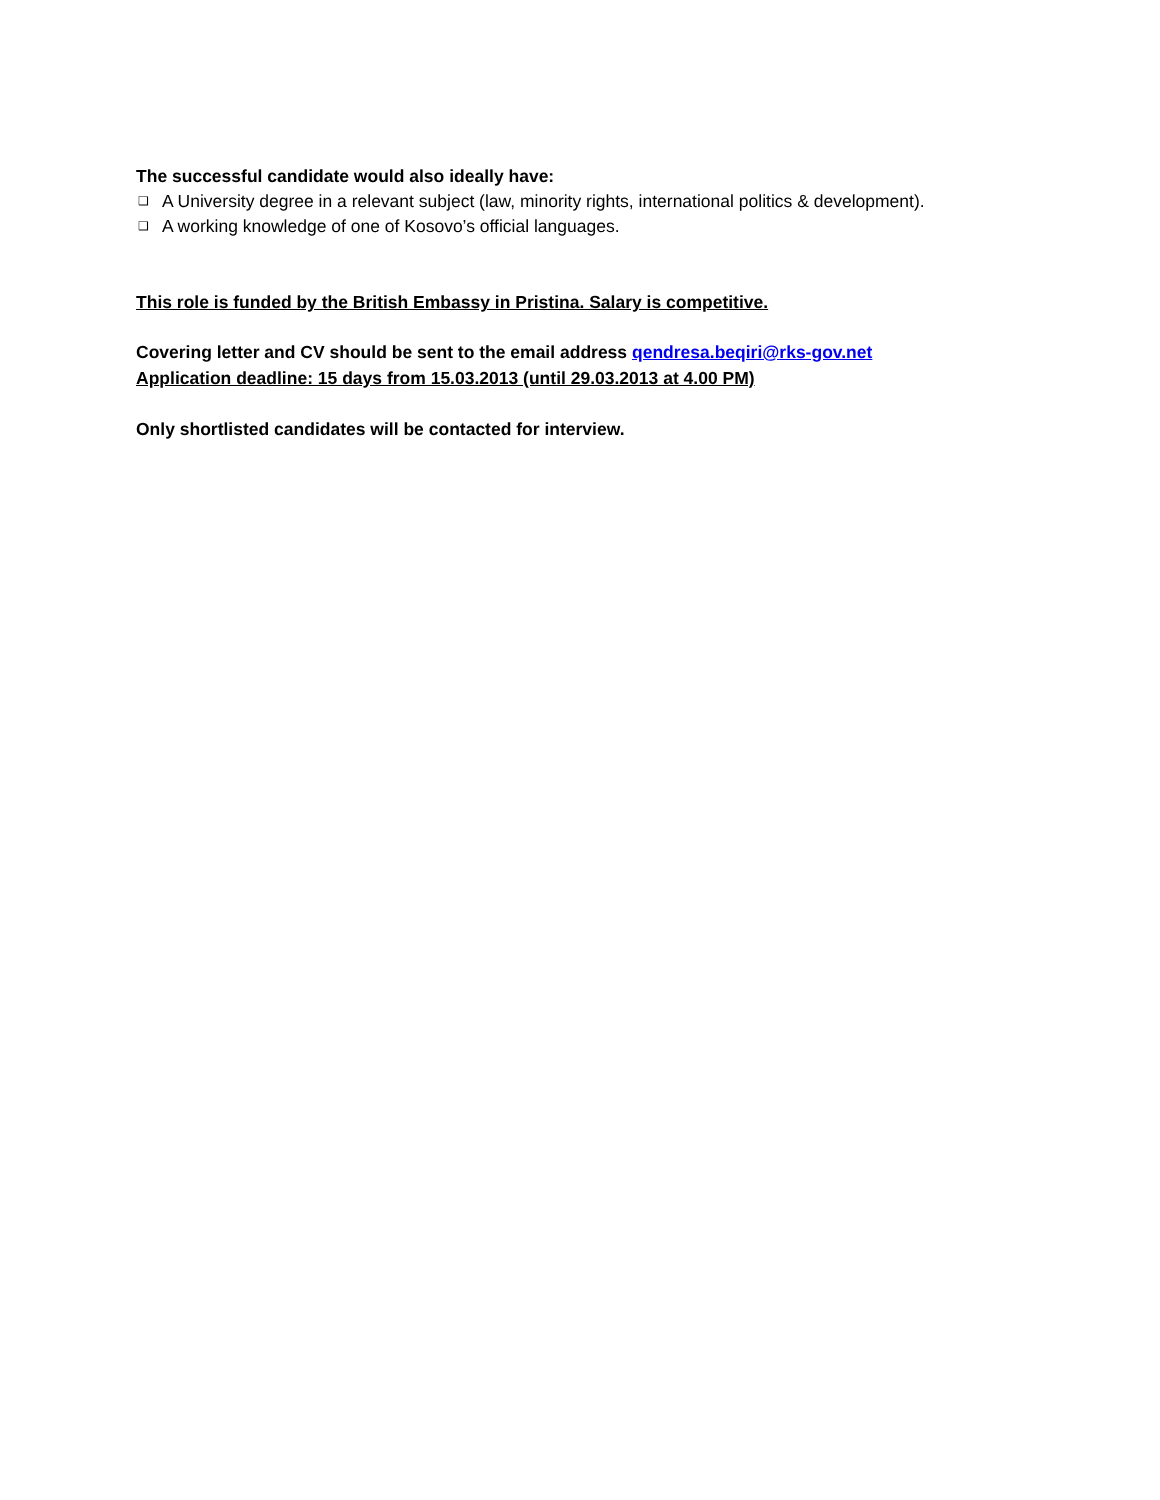The successful candidate would also ideally have:
❑ A University degree in a relevant subject (law, minority rights, international politics & development).
❑ A working knowledge of one of Kosovo’s official languages.
This role is funded by the British Embassy in Pristina. Salary is competitive.
Covering letter and CV should be sent to the email address qendresa.beqiri@rks-gov.net
Application deadline: 15 days from 15.03.2013 (until 29.03.2013 at 4.00 PM)
Only shortlisted candidates will be contacted for interview.